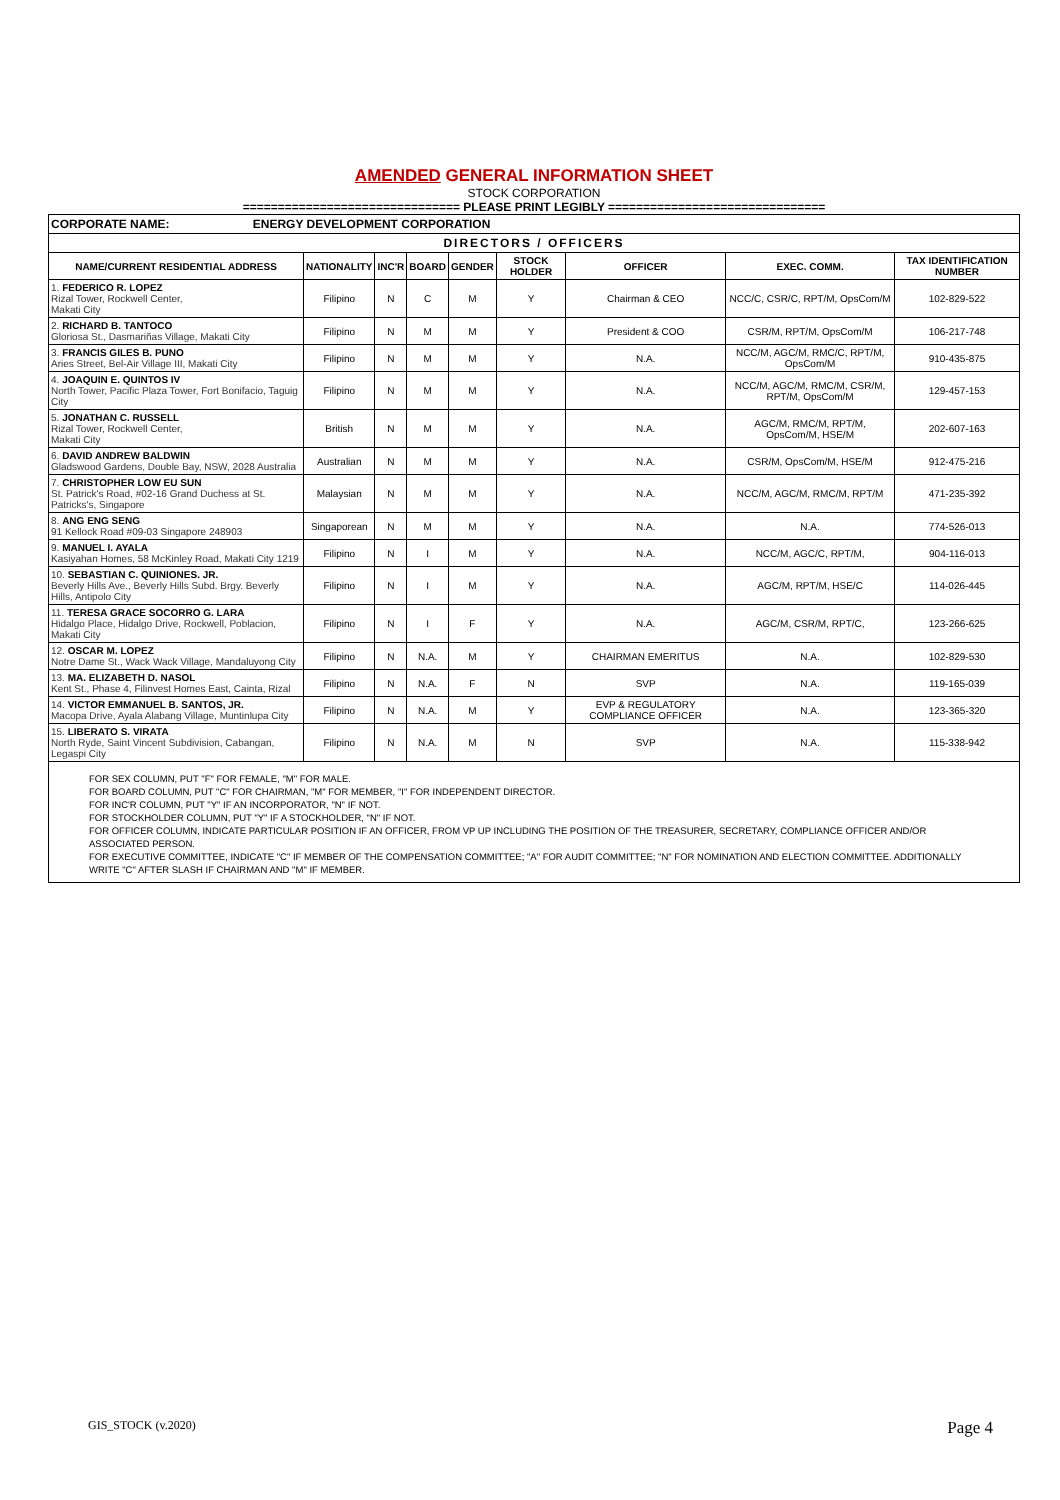AMENDED GENERAL INFORMATION SHEET
STOCK CORPORATION
=============================== PLEASE PRINT LEGIBLY ===============================
| CORPORATE NAME: ENERGY DEVELOPMENT CORPORATION | | | | | | | | |
| DIRECTORS / OFFICERS | | | | | | | | |
| NAME/CURRENT RESIDENTIAL ADDRESS | NATIONALITY | INC'R | BOARD | GENDER | STOCK HOLDER | OFFICER | EXEC. COMM. | TAX IDENTIFICATION NUMBER |
| 1. FEDERICO R. LOPEZ Rizal Tower, Rockwell Center, Makati City | Filipino | N | C | M | Y | Chairman & CEO | NCC/C, CSR/C, RPT/M, OpsCom/M | 102-829-522 |
| 2. RICHARD B. TANTOCO Gloriosa St., Dasmariñas Village, Makati City | Filipino | N | M | M | Y | President & COO | CSR/M, RPT/M, OpsCom/M | 106-217-748 |
| 3. FRANCIS GILES B. PUNO Aries Street, Bel-Air Village III, Makati City | Filipino | N | M | M | Y | N.A. | NCC/M, AGC/M, RMC/C, RPT/M, OpsCom/M | 910-435-875 |
| 4. JOAQUIN E. QUINTOS IV North Tower, Pacific Plaza Tower, Fort Bonifacio, Taguig City | Filipino | N | M | M | Y | N.A. | NCC/M, AGC/M, RMC/M, CSR/M, RPT/M, OpsCom/M | 129-457-153 |
| 5. JONATHAN C. RUSSELL Rizal Tower, Rockwell Center, Makati City | British | N | M | M | Y | N.A. | AGC/M, RMC/M, RPT/M, OpsCom/M, HSE/M | 202-607-163 |
| 6. DAVID ANDREW BALDWIN Gladswood Gardens, Double Bay, NSW, 2028 Australia | Australian | N | M | M | Y | N.A. | CSR/M, OpsCom/M, HSE/M | 912-475-216 |
| 7. CHRISTOPHER LOW EU SUN St. Patrick's Road, #02-16 Grand Duchess at St. Patricks's, Singapore | Malaysian | N | M | M | Y | N.A. | NCC/M, AGC/M, RMC/M, RPT/M | 471-235-392 |
| 8. ANG ENG SENG 91 Kellock Road #09-03 Singapore 248903 | Singaporean | N | M | M | Y | N.A. | N.A. | 774-526-013 |
| 9. MANUEL I. AYALA Kasiyahan Homes, 58 McKinley Road, Makati City 1219 | Filipino | N | I | M | Y | N.A. | NCC/M, AGC/C, RPT/M, | 904-116-013 |
| 10. SEBASTIAN C. QUINIONES. JR. Beverly Hills Ave., Beverly Hills Subd. Brgy. Beverly Hills, Antipolo City | Filipino | N | I | M | Y | N.A. | AGC/M, RPT/M, HSE/C | 114-026-445 |
| 11. TERESA GRACE SOCORRO G. LARA Hidalgo Place, Hidalgo Drive, Rockwell, Poblacion, Makati City | Filipino | N | I | F | Y | N.A. | AGC/M, CSR/M, RPT/C, | 123-266-625 |
| 12. OSCAR M. LOPEZ Notre Dame St., Wack Wack Village, Mandaluyong City | Filipino | N | N.A. | M | Y | CHAIRMAN EMERITUS | N.A. | 102-829-530 |
| 13. MA. ELIZABETH D. NASOL Kent St., Phase 4, Filinvest Homes East, Cainta, Rizal | Filipino | N | N.A. | F | N | SVP | N.A. | 119-165-039 |
| 14. VICTOR EMMANUEL B. SANTOS, JR. Macopa Drive, Ayala Alabang Village, Muntinlupa City | Filipino | N | N.A. | M | Y | EVP & REGULATORY COMPLIANCE OFFICER | N.A. | 123-365-320 |
| 15. LIBERATO S. VIRATA North Ryde, Saint Vincent Subdivision, Cabangan, Legaspi City | Filipino | N | N.A. | M | N | SVP | N.A. | 115-338-942 |
FOR SEX COLUMN, PUT "F" FOR FEMALE, "M" FOR MALE.
FOR BOARD COLUMN, PUT "C" FOR CHAIRMAN, "M" FOR MEMBER, "I" FOR INDEPENDENT DIRECTOR.
FOR INC'R COLUMN, PUT "Y" IF AN INCORPORATOR, "N" IF NOT.
FOR STOCKHOLDER COLUMN, PUT "Y" IF A STOCKHOLDER, "N" IF NOT.
FOR OFFICER COLUMN, INDICATE PARTICULAR POSITION IF AN OFFICER, FROM VP UP INCLUDING THE POSITION OF THE TREASURER, SECRETARY, COMPLIANCE OFFICER AND/OR ASSOCIATED PERSON.
FOR EXECUTIVE COMMITTEE, INDICATE "C" IF MEMBER OF THE COMPENSATION COMMITTEE; "A" FOR AUDIT COMMITTEE; "N" FOR NOMINATION AND ELECTION COMMITTEE. ADDITIONALLY WRITE "C" AFTER SLASH IF CHAIRMAN AND "M" IF MEMBER.
GIS_STOCK (v.2020) Page 4